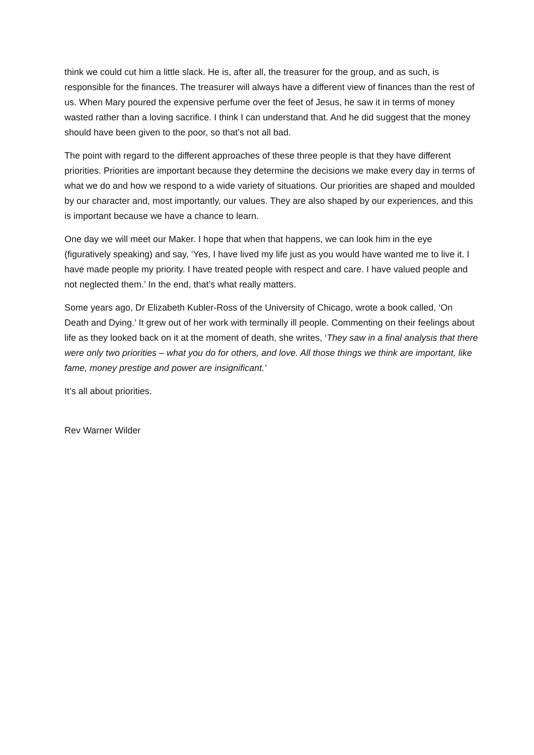think we could cut him a little slack. He is, after all, the treasurer for the group, and as such, is responsible for the finances. The treasurer will always have a different view of finances than the rest of us. When Mary poured the expensive perfume over the feet of Jesus, he saw it in terms of money wasted rather than a loving sacrifice. I think I can understand that. And he did suggest that the money should have been given to the poor, so that’s not all bad.
The point with regard to the different approaches of these three people is that they have different priorities. Priorities are important because they determine the decisions we make every day in terms of what we do and how we respond to a wide variety of situations. Our priorities are shaped and moulded by our character and, most importantly, our values. They are also shaped by our experiences, and this is important because we have a chance to learn.
One day we will meet our Maker. I hope that when that happens, we can look him in the eye (figuratively speaking) and say, ‘Yes, I have lived my life just as you would have wanted me to live it. I have made people my priority. I have treated people with respect and care. I have valued people and not neglected them.’ In the end, that’s what really matters.
Some years ago, Dr Elizabeth Kubler-Ross of the University of Chicago, wrote a book called, ‘On Death and Dying.’ It grew out of her work with terminally ill people. Commenting on their feelings about life as they looked back on it at the moment of death, she writes, ‘They saw in a final analysis that there were only two priorities – what you do for others, and love. All those things we think are important, like fame, money prestige and power are insignificant.’
It’s all about priorities.
Rev Warner Wilder